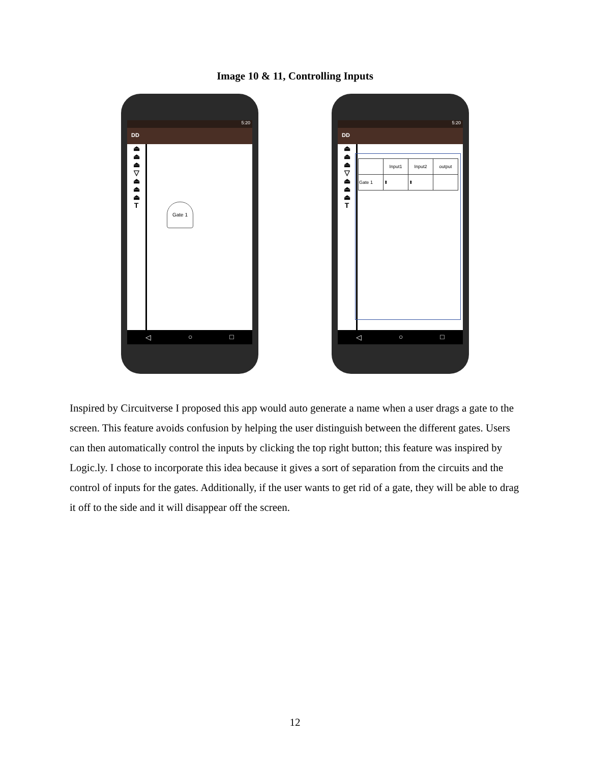Image 10 & 11, Controlling Inputs
5:20
DD
⏏
⏏
⏏
▽
⏏
⏏
⏏
T
Gate 1
◁ ○ □
5:20
DD
⏏
⏏
⏏
▽
⏏
⏏
⏏
T
| | Input1 | Input2 | output |
| --- | --- | --- | --- |
| Gate 1 | ⬍ | ⬍ | |
◁ ○ □
Inspired by Circuitverse I proposed this app would auto generate a name when a user drags a gate to the screen. This feature avoids confusion by helping the user distinguish between the different gates. Users can then automatically control the inputs by clicking the top right button; this feature was inspired by Logic.ly. I chose to incorporate this idea because it gives a sort of separation from the circuits and the control of inputs for the gates. Additionally, if the user wants to get rid of a gate, they will be able to drag it off to the side and it will disappear off the screen.
12